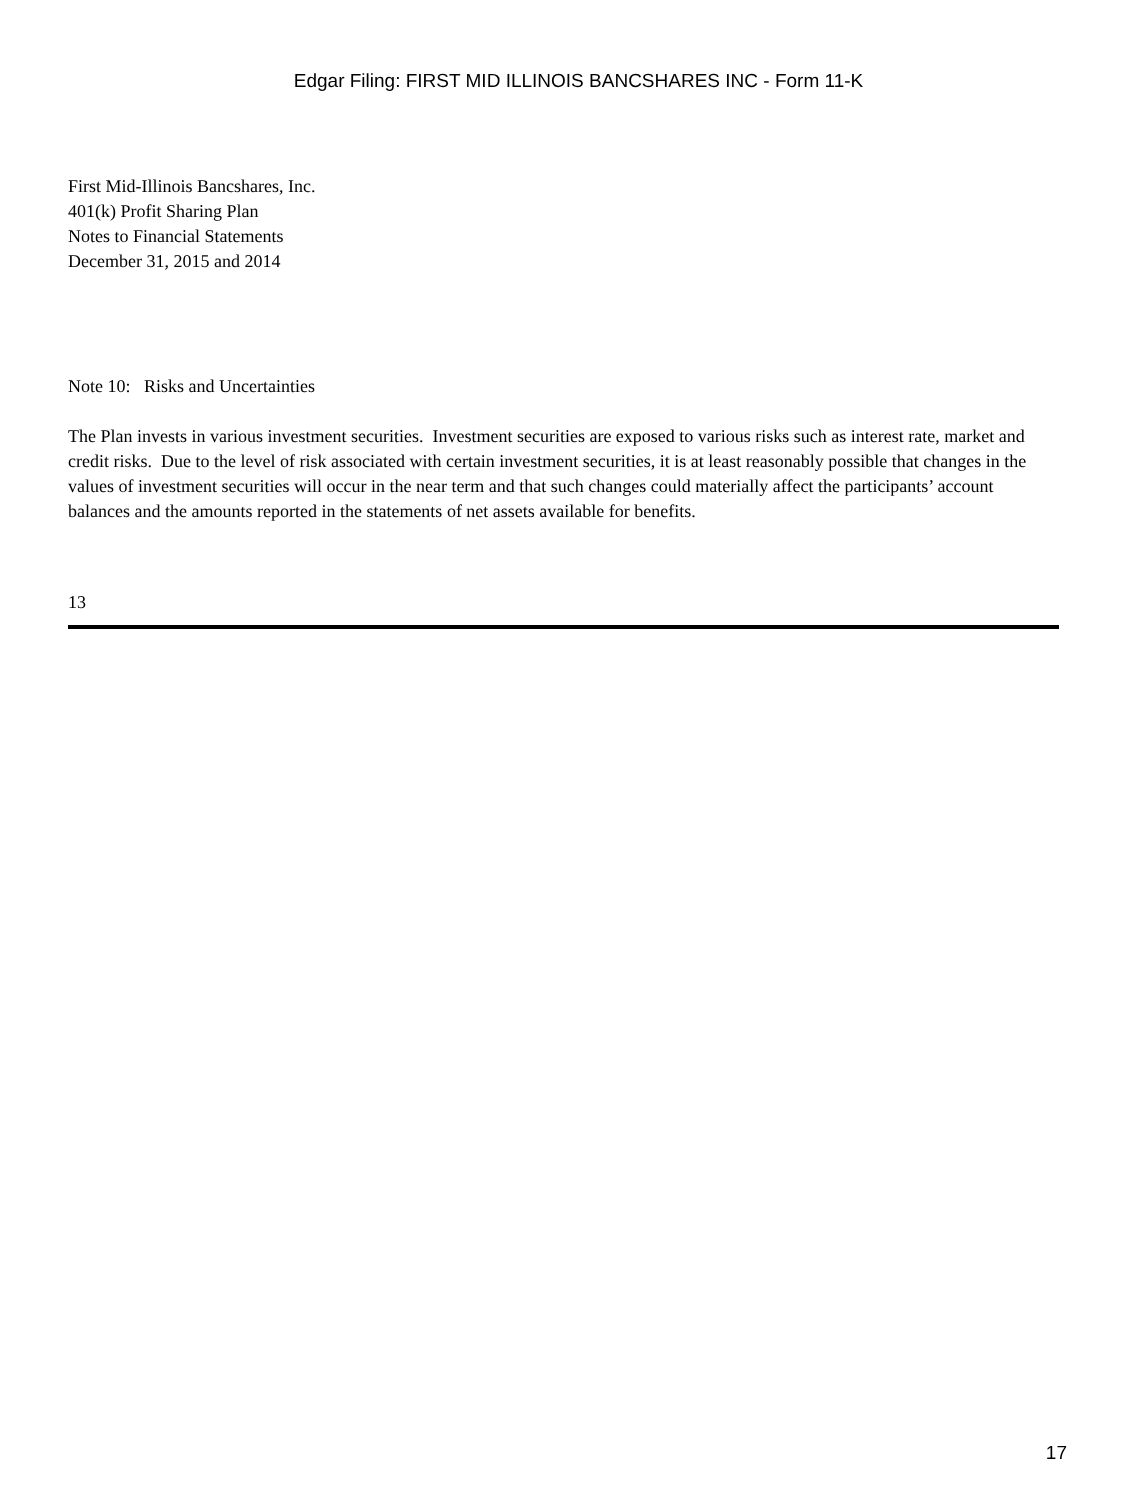Edgar Filing: FIRST MID ILLINOIS BANCSHARES INC - Form 11-K
First Mid-Illinois Bancshares, Inc.
401(k) Profit Sharing Plan
Notes to Financial Statements
December 31, 2015 and 2014
Note 10: Risks and Uncertainties
The Plan invests in various investment securities. Investment securities are exposed to various risks such as interest rate, market and credit risks. Due to the level of risk associated with certain investment securities, it is at least reasonably possible that changes in the values of investment securities will occur in the near term and that such changes could materially affect the participants’ account balances and the amounts reported in the statements of net assets available for benefits.
13
17